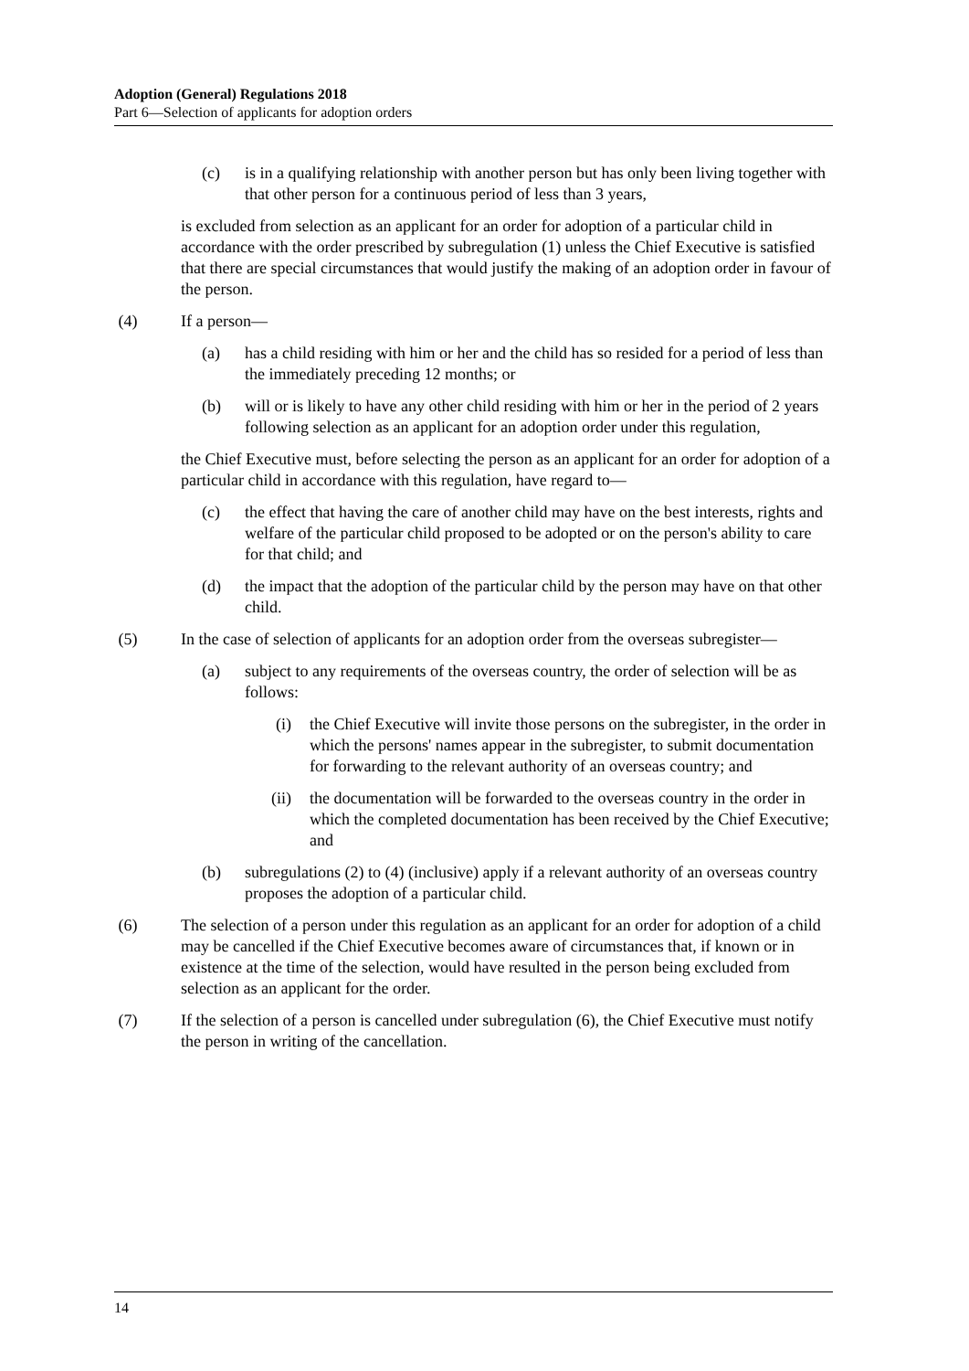Adoption (General) Regulations 2018
Part 6—Selection of applicants for adoption orders
(c) is in a qualifying relationship with another person but has only been living together with that other person for a continuous period of less than 3 years,
is excluded from selection as an applicant for an order for adoption of a particular child in accordance with the order prescribed by subregulation (1) unless the Chief Executive is satisfied that there are special circumstances that would justify the making of an adoption order in favour of the person.
(4) If a person—
(a) has a child residing with him or her and the child has so resided for a period of less than the immediately preceding 12 months; or
(b) will or is likely to have any other child residing with him or her in the period of 2 years following selection as an applicant for an adoption order under this regulation,
the Chief Executive must, before selecting the person as an applicant for an order for adoption of a particular child in accordance with this regulation, have regard to—
(c) the effect that having the care of another child may have on the best interests, rights and welfare of the particular child proposed to be adopted or on the person's ability to care for that child; and
(d) the impact that the adoption of the particular child by the person may have on that other child.
(5) In the case of selection of applicants for an adoption order from the overseas subregister—
(a) subject to any requirements of the overseas country, the order of selection will be as follows:
(i) the Chief Executive will invite those persons on the subregister, in the order in which the persons' names appear in the subregister, to submit documentation for forwarding to the relevant authority of an overseas country; and
(ii) the documentation will be forwarded to the overseas country in the order in which the completed documentation has been received by the Chief Executive; and
(b) subregulations (2) to (4) (inclusive) apply if a relevant authority of an overseas country proposes the adoption of a particular child.
(6) The selection of a person under this regulation as an applicant for an order for adoption of a child may be cancelled if the Chief Executive becomes aware of circumstances that, if known or in existence at the time of the selection, would have resulted in the person being excluded from selection as an applicant for the order.
(7) If the selection of a person is cancelled under subregulation (6), the Chief Executive must notify the person in writing of the cancellation.
14